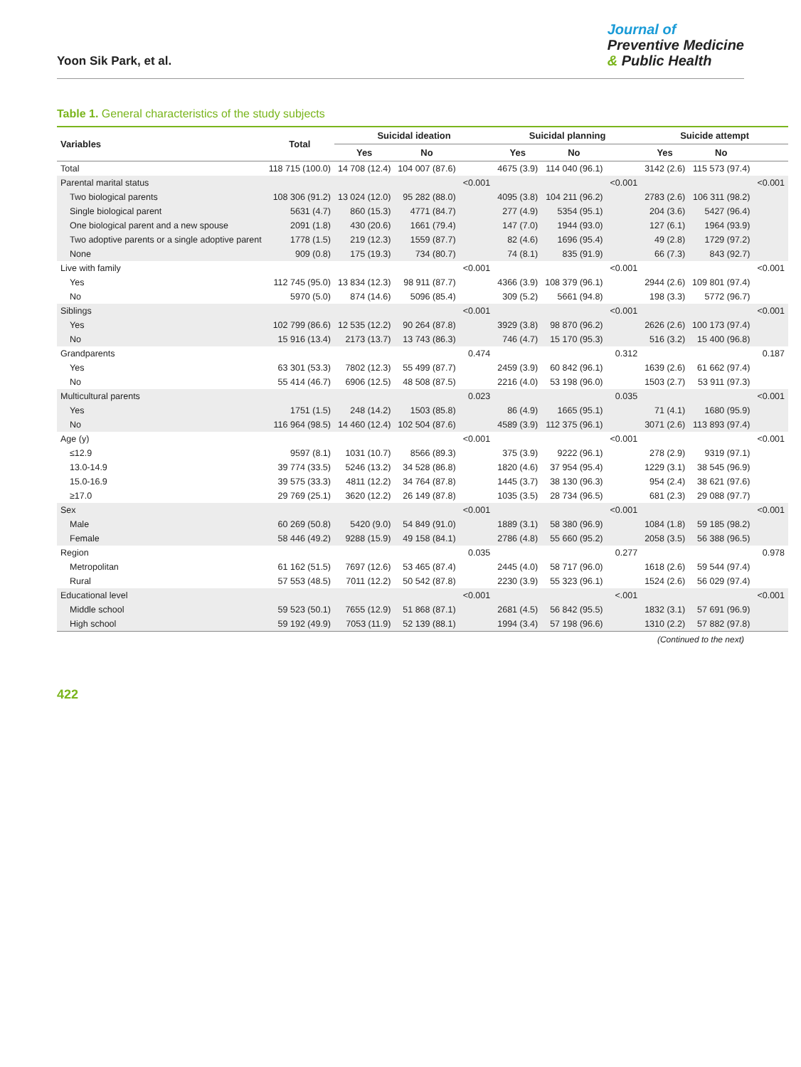Yoon Sik Park, et al.
Journal of
Preventive Medicine
& Public Health
Table 1. General characteristics of the study subjects
| Variables | Total | Suicidal ideation | | | Suicidal planning | | | Suicide attempt | | |
| --- | --- | --- | --- | --- | --- | --- | --- | --- | --- | --- |
| | | Yes | No | | Yes | No | | Yes | No | |
| Total | 118 715 (100.0) | 14 708 (12.4) | 104 007 (87.6) | | 4675 (3.9) | 114 040 (96.1) | | 3142 (2.6) | 115 573 (97.4) | |
| Parental marital status | | | | <0.001 | | | <0.001 | | | <0.001 |
| Two biological parents | 108 306 (91.2) | 13 024 (12.0) | 95 282 (88.0) | | 4095 (3.8) | 104 211 (96.2) | | 2783 (2.6) | 106 311 (98.2) | |
| Single biological parent | 5631 (4.7) | 860 (15.3) | 4771 (84.7) | | 277 (4.9) | 5354 (95.1) | | 204 (3.6) | 5427 (96.4) | |
| One biological parent and a new spouse | 2091 (1.8) | 430 (20.6) | 1661 (79.4) | | 147 (7.0) | 1944 (93.0) | | 127 (6.1) | 1964 (93.9) | |
| Two adoptive parents or a single adoptive parent | 1778 (1.5) | 219 (12.3) | 1559 (87.7) | | 82 (4.6) | 1696 (95.4) | | 49 (2.8) | 1729 (97.2) | |
| None | 909 (0.8) | 175 (19.3) | 734 (80.7) | | 74 (8.1) | 835 (91.9) | | 66 (7.3) | 843 (92.7) | |
| Live with family | | | | <0.001 | | | <0.001 | | | <0.001 |
| Yes | 112 745 (95.0) | 13 834 (12.3) | 98 911 (87.7) | | 4366 (3.9) | 108 379 (96.1) | | 2944 (2.6) | 109 801 (97.4) | |
| No | 5970 (5.0) | 874 (14.6) | 5096 (85.4) | | 309 (5.2) | 5661 (94.8) | | 198 (3.3) | 5772 (96.7) | |
| Siblings | | | | <0.001 | | | <0.001 | | | <0.001 |
| Yes | 102 799 (86.6) | 12 535 (12.2) | 90 264 (87.8) | | 3929 (3.8) | 98 870 (96.2) | | 2626 (2.6) | 100 173 (97.4) | |
| No | 15 916 (13.4) | 2173 (13.7) | 13 743 (86.3) | | 746 (4.7) | 15 170 (95.3) | | 516 (3.2) | 15 400 (96.8) | |
| Grandparents | | | | 0.474 | | | 0.312 | | | 0.187 |
| Yes | 63 301 (53.3) | 7802 (12.3) | 55 499 (87.7) | | 2459 (3.9) | 60 842 (96.1) | | 1639 (2.6) | 61 662 (97.4) | |
| No | 55 414 (46.7) | 6906 (12.5) | 48 508 (87.5) | | 2216 (4.0) | 53 198 (96.0) | | 1503 (2.7) | 53 911 (97.3) | |
| Multicultural parents | | | | 0.023 | | | 0.035 | | | <0.001 |
| Yes | 1751 (1.5) | 248 (14.2) | 1503 (85.8) | | 86 (4.9) | 1665 (95.1) | | 71 (4.1) | 1680 (95.9) | |
| No | 116 964 (98.5) | 14 460 (12.4) | 102 504 (87.6) | | 4589 (3.9) | 112 375 (96.1) | | 3071 (2.6) | 113 893 (97.4) | |
| Age (y) | | | | <0.001 | | | <0.001 | | | <0.001 |
| ≤12.9 | 9597 (8.1) | 1031 (10.7) | 8566 (89.3) | | 375 (3.9) | 9222 (96.1) | | 278 (2.9) | 9319 (97.1) | |
| 13.0-14.9 | 39 774 (33.5) | 5246 (13.2) | 34 528 (86.8) | | 1820 (4.6) | 37 954 (95.4) | | 1229 (3.1) | 38 545 (96.9) | |
| 15.0-16.9 | 39 575 (33.3) | 4811 (12.2) | 34 764 (87.8) | | 1445 (3.7) | 38 130 (96.3) | | 954 (2.4) | 38 621 (97.6) | |
| ≥17.0 | 29 769 (25.1) | 3620 (12.2) | 26 149 (87.8) | | 1035 (3.5) | 28 734 (96.5) | | 681 (2.3) | 29 088 (97.7) | |
| Sex | | | | <0.001 | | | <0.001 | | | <0.001 |
| Male | 60 269 (50.8) | 5420 (9.0) | 54 849 (91.0) | | 1889 (3.1) | 58 380 (96.9) | | 1084 (1.8) | 59 185 (98.2) | |
| Female | 58 446 (49.2) | 9288 (15.9) | 49 158 (84.1) | | 2786 (4.8) | 55 660 (95.2) | | 2058 (3.5) | 56 388 (96.5) | |
| Region | | | | 0.035 | | | 0.277 | | | 0.978 |
| Metropolitan | 61 162 (51.5) | 7697 (12.6) | 53 465 (87.4) | | 2445 (4.0) | 58 717 (96.0) | | 1618 (2.6) | 59 544 (97.4) | |
| Rural | 57 553 (48.5) | 7011 (12.2) | 50 542 (87.8) | | 2230 (3.9) | 55 323 (96.1) | | 1524 (2.6) | 56 029 (97.4) | |
| Educational level | | | | <0.001 | | | <.001 | | | <0.001 |
| Middle school | 59 523 (50.1) | 7655 (12.9) | 51 868 (87.1) | | 2681 (4.5) | 56 842 (95.5) | | 1832 (3.1) | 57 691 (96.9) | |
| High school | 59 192 (49.9) | 7053 (11.9) | 52 139 (88.1) | | 1994 (3.4) | 57 198 (96.6) | | 1310 (2.2) | 57 882 (97.8) | |
(Continued to the next)
422